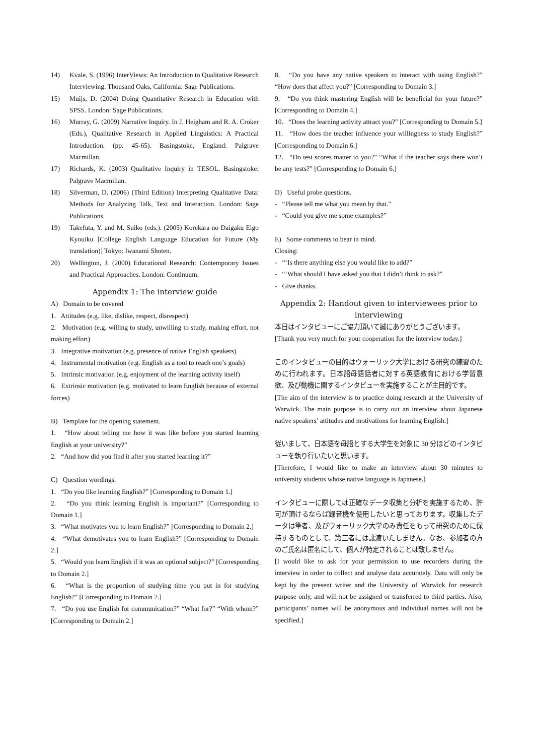14) Kvale, S. (1996) InterViews: An Introduction to Qualitative Research Interviewing. Thousand Oaks, California: Sage Publications.
15) Muijs, D. (2004) Doing Quantitative Research in Education with SPSS. London: Sage Publications.
16) Murray, G. (2009) Narrative Inquiry. In J. Heigham and R. A. Croker (Eds.), Qualitative Research in Applied Linguistics: A Practical Introduction. (pp. 45-65). Basingstoke, England: Palgrave Macmillan.
17) Richards, K. (2003) Qualitative Inquiry in TESOL. Basingstoke: Palgrave Macmillan.
18) Silverman, D. (2006) (Third Edition) Interpreting Qualitative Data: Methods for Analyzing Talk, Text and Interaction. London: Sage Publications.
19) Takefuta, Y. and M. Suiko (eds.). (2005) Korekara no Daigaku Eigo Kyouiku [College English Language Education for Future (My translation)] Tokyo: Iwanami Shoten.
20) Wellington, J. (2000) Educational Research: Contemporary Issues and Practical Approaches. London: Continuum.
Appendix 1: The interview guide
A) Domain to be covered
1. Attitudes (e.g. like, dislike, respect, disrespect)
2. Motivation (e.g. willing to study, unwilling to study, making effort, not making effort)
3. Integrative motivation (e.g. presence of native English speakers)
4. Instrumental motivation (e.g. English as a tool to reach one’s goals)
5. Intrinsic motivation (e.g. enjoyment of the learning activity itself)
6. Extrinsic motivation (e.g. motivated to learn English because of external forces)
B) Template for the opening statement.
1. “How about telling me how it was like before you started learning English at your university?”
2. “And how did you find it after you started learning it?”
C) Question wordings.
1. “Do you like learning English?” [Corresponding to Domain 1.]
2. “Do you think learning English is important?” [Corresponding to Domain 1.]
3. “What motivates you to learn English?” [Corresponding to Domain 2.]
4. “What demotivates you to learn English?” [Corresponding to Domain 2.]
5. “Would you learn English if it was an optional subject?” [Corresponding to Domain 2.]
6. “What is the proportion of studying time you put in for studying English?” [Corresponding to Domain 2.]
7. “Do you use English for communication?” “What for?” “With whom?” [Corresponding to Domain 2.]
8. “Do you have any native speakers to interact with using English?” “How does that affect you?” [Corresponding to Domain 3.]
9. “Do you think mastering English will be beneficial for your future?” [Corresponding to Domain 4.]
10. “Does the learning activity attract you?” [Corresponding to Domain 5.]
11. “How does the teacher influence your willingness to study English?” [Corresponding to Domain 6.]
12. “Do test scores matter to you?” “What if the teacher says there won’t be any tests?” [Corresponding to Domain 6.]
D) Useful probe questions.
- “Please tell me what you mean by that.”
- “Could you give me some examples?”
E) Some comments to bear in mind.
Closing:
- “‘Is there anything else you would like to add?”
- “‘What should I have asked you that I didn’t think to ask?”
- Give thanks.
Appendix 2: Handout given to interviewees prior to interviewing
本日はインタビューにご協力頂いて誠にありがとうございます。
[Thank you very much for your cooperation for the interview today.]
このインタビューの目的はウォーリック大学における研究の練習のために行われます。日本語母語話者に対する英語教育における学習意欲、及び動機に関するインタビューを実施することが主目的です。
[The aim of the interview is to practice doing research at the University of Warwick. The main purpose is to carry out an interview about Japanese native speakers’ attitudes and motivations for learning English.]
従いまして、日本語を母語とする大学生を対象に 30 分ほどのインタビューを執り行いたいと思います。
[Therefore, I would like to make an interview about 30 minutes to university students whose native language is Japanese.]
インタビューに際しては正確なデータ収集と分析を実施するため、許可が頂けるならば録音機を使用したいと思っております。収集したデータは筆者、及びウォーリック大学のみ責任をもって研究のために保持するものとして、第三者には譲渡いたしません。なお、参加者の方のご氏名は匿名にして、個人が特定されることは致しません。
[I would like to ask for your permission to use recorders during the interview in order to collect and analyse data accurately. Data will only be kept by the present writer and the University of Warwick for research purpose only, and will not be assigned or transferred to third parties. Also, participants’ names will be anonymous and individual names will not be specified.]